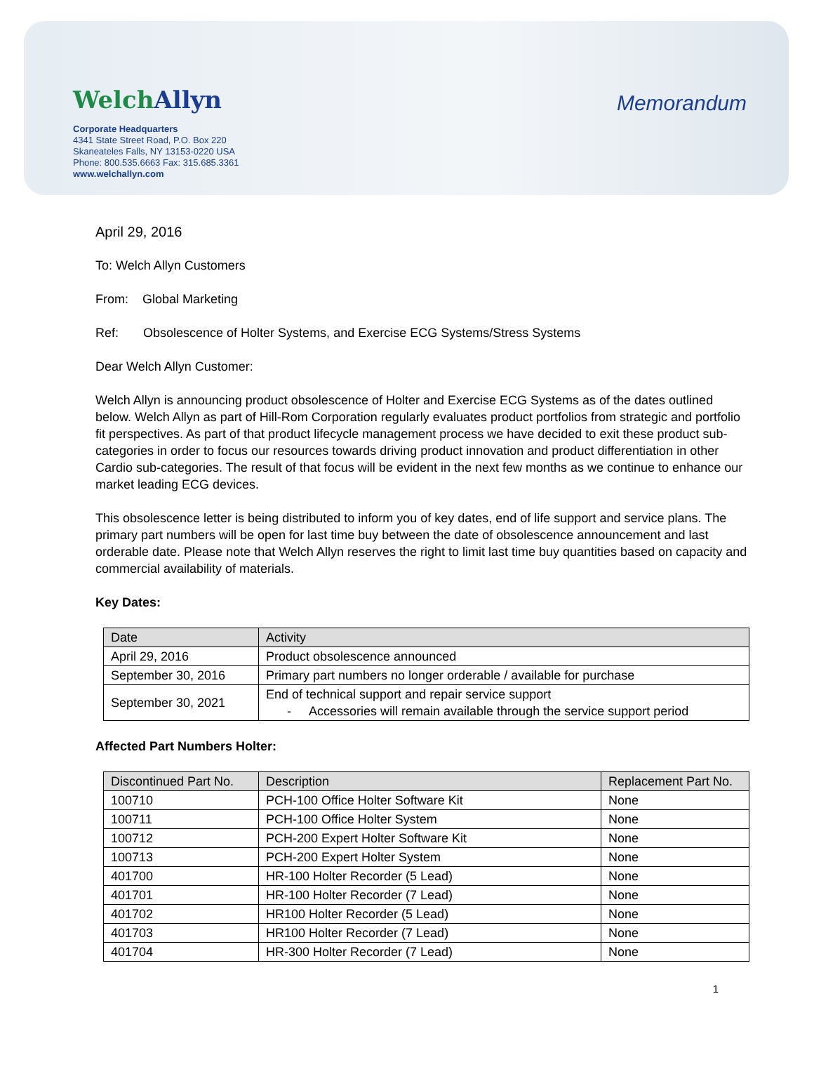WelchAllyn
Corporate Headquarters
4341 State Street Road, P.O. Box 220
Skaneateles Falls, NY 13153-0220 USA
Phone: 800.535.6663 Fax: 315.685.3361
www.welchallyn.com
Memorandum
April 29, 2016
To: Welch Allyn Customers
From: Global Marketing
Ref: Obsolescence of Holter Systems, and Exercise ECG Systems/Stress Systems
Dear Welch Allyn Customer:
Welch Allyn is announcing product obsolescence of Holter and Exercise ECG Systems as of the dates outlined below. Welch Allyn as part of Hill-Rom Corporation regularly evaluates product portfolios from strategic and portfolio fit perspectives. As part of that product lifecycle management process we have decided to exit these product sub-categories in order to focus our resources towards driving product innovation and product differentiation in other Cardio sub-categories. The result of that focus will be evident in the next few months as we continue to enhance our market leading ECG devices.
This obsolescence letter is being distributed to inform you of key dates, end of life support and service plans. The primary part numbers will be open for last time buy between the date of obsolescence announcement and last orderable date. Please note that Welch Allyn reserves the right to limit last time buy quantities based on capacity and commercial availability of materials.
Key Dates:
| Date | Activity |
| --- | --- |
| April 29, 2016 | Product obsolescence announced |
| September 30, 2016 | Primary part numbers no longer orderable / available for purchase |
| September 30, 2021 | End of technical support and repair service support - Accessories will remain available through the service support period |
Affected Part Numbers Holter:
| Discontinued Part No. | Description | Replacement Part No. |
| --- | --- | --- |
| 100710 | PCH-100 Office Holter Software Kit | None |
| 100711 | PCH-100 Office Holter System | None |
| 100712 | PCH-200 Expert Holter Software Kit | None |
| 100713 | PCH-200 Expert Holter System | None |
| 401700 | HR-100 Holter Recorder (5 Lead) | None |
| 401701 | HR-100 Holter Recorder (7 Lead) | None |
| 401702 | HR100 Holter Recorder (5 Lead) | None |
| 401703 | HR100 Holter Recorder (7 Lead) | None |
| 401704 | HR-300 Holter Recorder (7 Lead) | None |
1